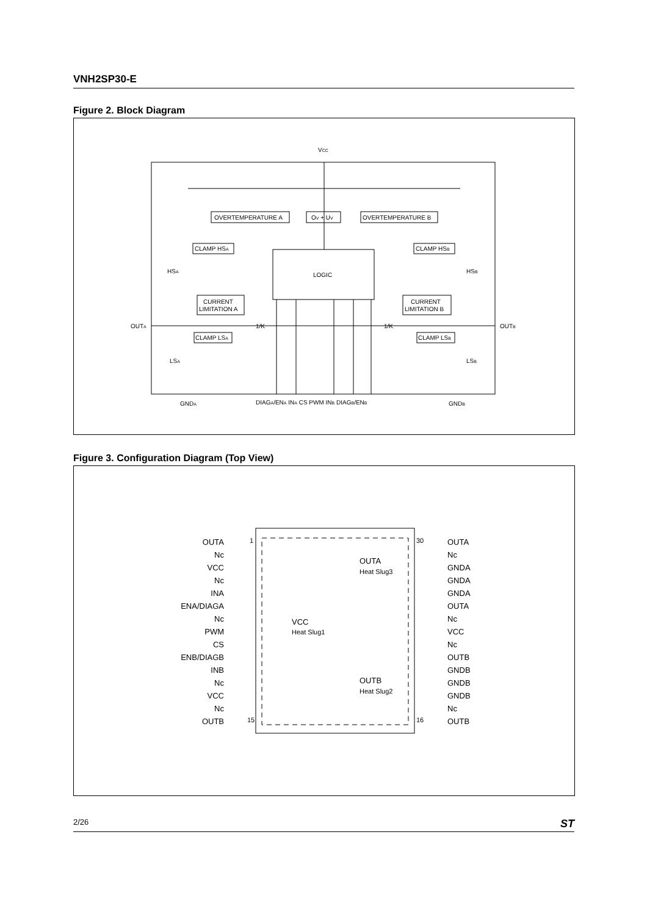VNH2SP30-E
Figure 2. Block Diagram
VCC
OVERTEMPERATURE A
OV + UV
OVERTEMPERATURE B
CLAMP HSA
CLAMP HSB
LOGIC
HSA
HSB
CURRENT
LIMITATION A
CURRENT
LIMITATION B
OUTA
OUTB
1/K
1/K
CLAMP LSA
CLAMP LSB
LSA
LSB
GNDA
DIAGA/ENA INA CS PWM INB DIAGB/ENB
GNDB
Figure 3. Configuration Diagram (Top View)
OUTA
Nc
VCC
Nc
INA
ENA/DIAGA
Nc
PWM
CS
ENB/DIAGB
INB
Nc
VCC
Nc
OUTB
OUTA
Nc
GNDA
GNDA
GNDA
OUTA
Nc
VCC
Nc
OUTB
GNDB
GNDB
GNDB
Nc
OUTB
1
30
15
16
VCC
Heat Slug1
OUTA
Heat Slug3
OUTB
Heat Slug2
2/26 ST